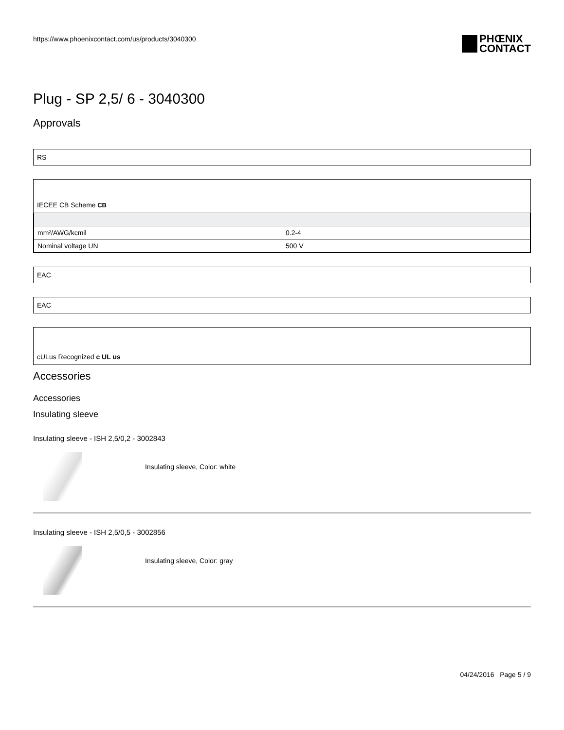https://www.phoenixcontact.com/us/products/3040300 PHŒNIX
CONTACT
Plug - SP 2,5/ 6 - 3040300
Approvals
RS
IECEE CB Scheme CB
| mm²/AWG/kcmil | 0.2-4 |
| Nominal voltage UN | 500 V |
EAC
EAC
cULus Recognized c UL us
Accessories
Accessories
Insulating sleeve
Insulating sleeve - ISH 2,5/0,2 - 3002843
Insulating sleeve, Color: white
Insulating sleeve - ISH 2,5/0,5 - 3002856
Insulating sleeve, Color: gray
04/24/2016 Page 5 / 9